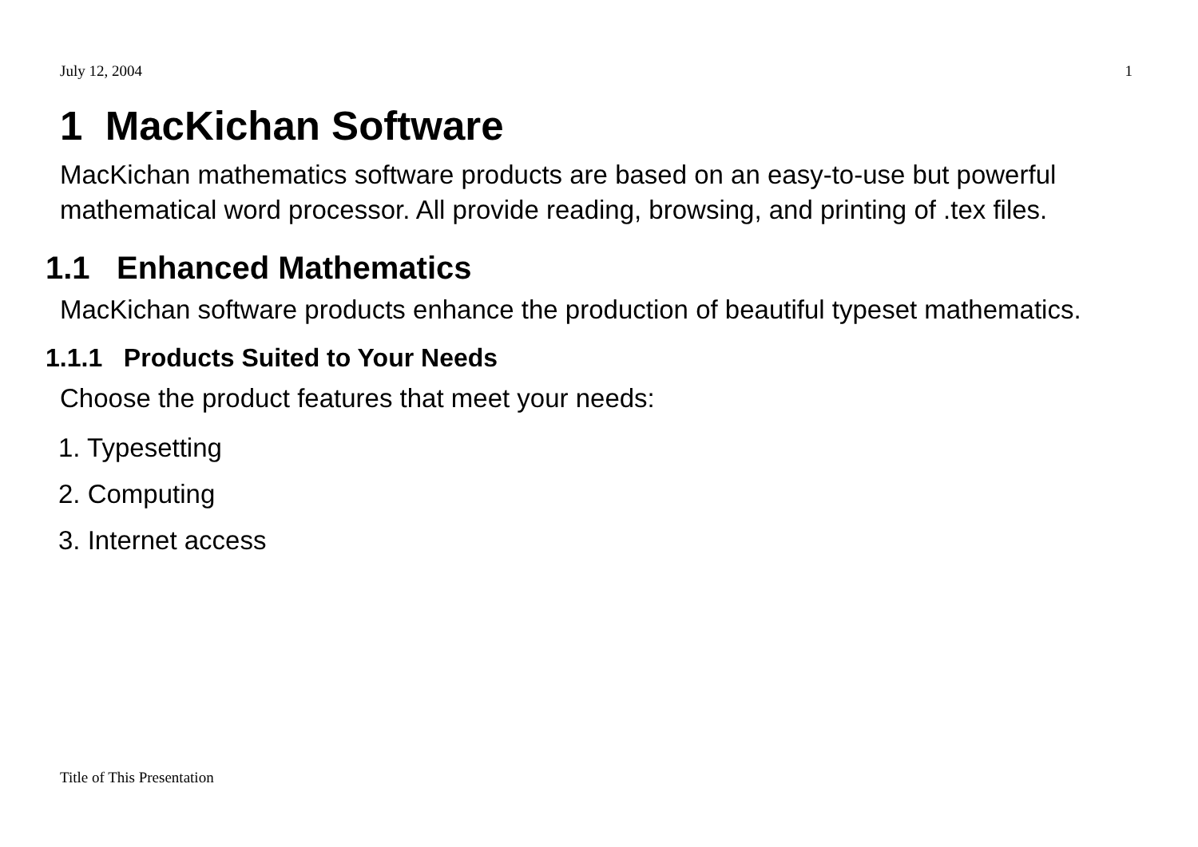July 12, 2004 1
1 MacKichan Software
MacKichan mathematics software products are based on an easy-to-use but powerful mathematical word processor. All provide reading, browsing, and printing of .tex files.
1.1 Enhanced Mathematics
MacKichan software products enhance the production of beautiful typeset mathematics.
1.1.1 Products Suited to Your Needs
Choose the product features that meet your needs:
1. Typesetting
2. Computing
3. Internet access
Title of This Presentation